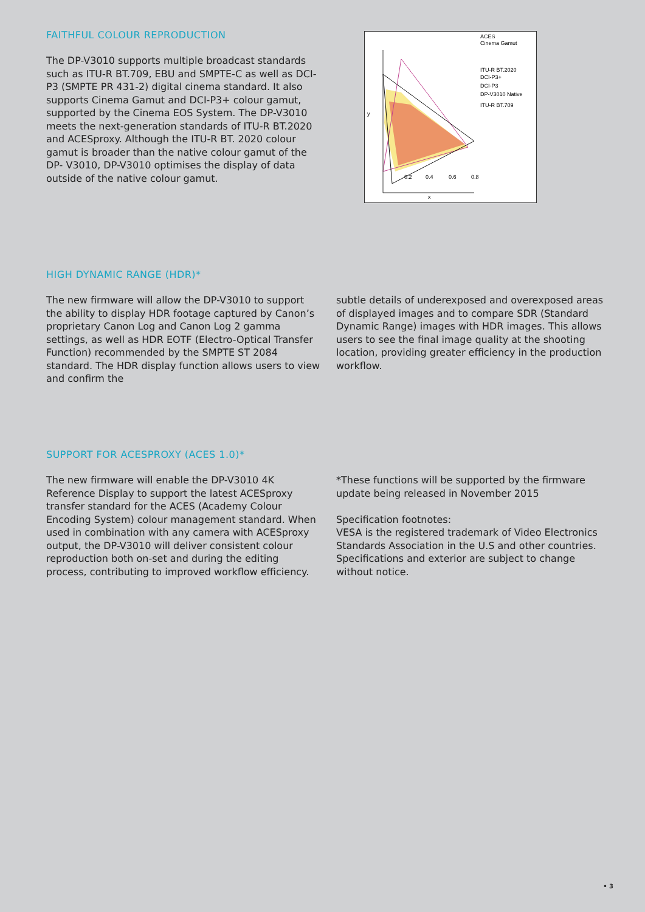FAITHFUL COLOUR REPRODUCTION
The DP-V3010 supports multiple broadcast standards such as ITU-R BT.709, EBU and SMPTE-C as well as DCI- P3 (SMPTE PR 431-2) digital cinema standard. It also supports Cinema Gamut and DCI-P3+ colour gamut, supported by the Cinema EOS System. The DP-V3010 meets the next-generation standards of ITU-R BT.2020 and ACESproxy. Although the ITU-R BT. 2020 colour gamut is broader than the native colour gamut of the DP- V3010, DP-V3010 optimises the display of data outside of the native colour gamut.
ACES
Cinema Gamut
ITU-R BT.2020
DCI-P3+
DCI-P3
DP-V3010 Native
ITU-R BT.709
y
x
0.2
0.4
0.6
0.8
HIGH DYNAMIC RANGE (HDR)*
The new firmware will allow the DP-V3010 to support the ability to display HDR footage captured by Canon’s proprietary Canon Log and Canon Log 2 gamma settings, as well as HDR EOTF (Electro-Optical Transfer Function) recommended by the SMPTE ST 2084 standard. The HDR display function allows users to view and confirm the
subtle details of underexposed and overexposed areas of displayed images and to compare SDR (Standard Dynamic Range) images with HDR images. This allows users to see the final image quality at the shooting location, providing greater efficiency in the production workflow.
SUPPORT FOR ACESPROXY (ACES 1.0)*
The new firmware will enable the DP-V3010 4K Reference Display to support the latest ACESproxy transfer standard for the ACES (Academy Colour Encoding System) colour management standard. When used in combination with any camera with ACESproxy output, the DP-V3010 will deliver consistent colour reproduction both on-set and during the editing process, contributing to improved workflow efficiency.
*These functions will be supported by the firmware update being released in November 2015
Specification footnotes:
VESA is the registered trademark of Video Electronics Standards Association in the U.S and other countries.
Specifications and exterior are subject to change without notice.
• 3